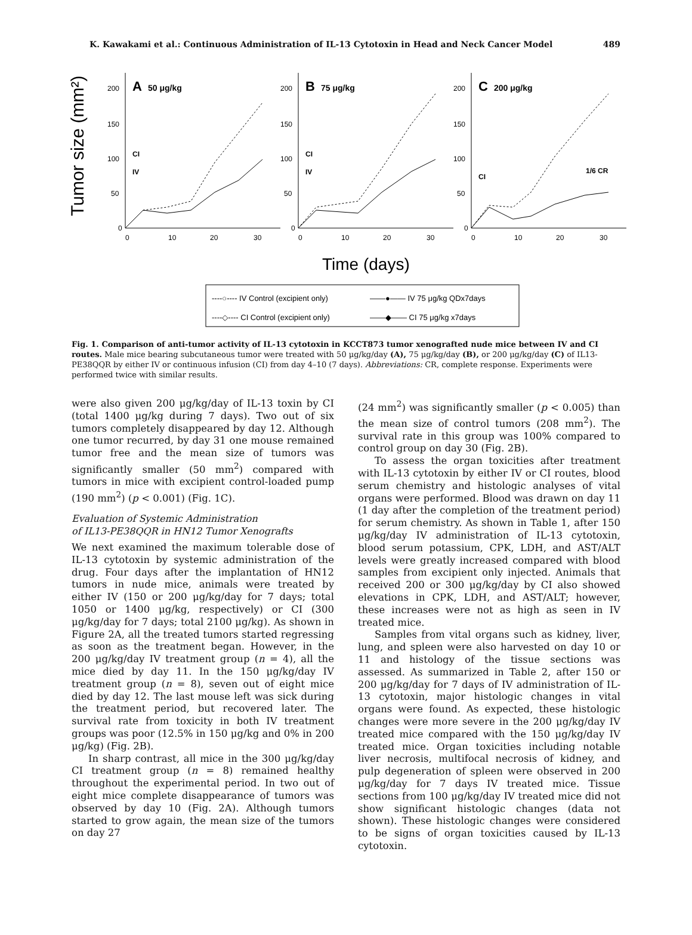K. Kawakami et al.: Continuous Administration of IL-13 Cytotoxin in Head and Neck Cancer Model 489
Tumor size (mm²)
200
150
100
50
0
A
50 μg/kg
CI
IV
0
10
20
30
200
150
100
50
0
B
75 μg/kg
CI
IV
0
10
20
30
200
150
100
50
0
C
200 μg/kg
CI
1/6 CR
0
10
20
30
Time (days)
----○---- IV Control (excipient only)
——●—— IV 75 μg/kg QDx7days
----◇---- CI Control (excipient only)
——◆—— CI 75 μg/kg x7days
Fig. 1. Comparison of anti-tumor activity of IL-13 cytotoxin in KCCT873 tumor xenografted nude mice between IV and CI routes. Male mice bearing subcutaneous tumor were treated with 50 μg/kg/day (A), 75 μg/kg/day (B), or 200 μg/kg/day (C) of IL13-PE38QQR by either IV or continuous infusion (CI) from day 4–10 (7 days). Abbreviations: CR, complete response. Experiments were performed twice with similar results.
were also given 200 μg/kg/day of IL-13 toxin by CI (total 1400 μg/kg during 7 days). Two out of six tumors completely disappeared by day 12. Although one tumor recurred, by day 31 one mouse remained tumor free and the mean size of tumors was significantly smaller (50 mm<sup>2</sup>) compared with tumors in mice with excipient control-loaded pump (190 mm<sup>2</sup>) (p < 0.001) (Fig. 1C).
Evaluation of Systemic Administration
of IL13-PE38QQR in HN12 Tumor Xenografts
We next examined the maximum tolerable dose of IL-13 cytotoxin by systemic administration of the drug. Four days after the implantation of HN12 tumors in nude mice, animals were treated by either IV (150 or 200 μg/kg/day for 7 days; total 1050 or 1400 μg/kg, respectively) or CI (300 μg/kg/day for 7 days; total 2100 μg/kg). As shown in Figure 2A, all the treated tumors started regressing as soon as the treatment began. However, in the 200 μg/kg/day IV treatment group (n = 4), all the mice died by day 11. In the 150 μg/kg/day IV treatment group (n = 8), seven out of eight mice died by day 12. The last mouse left was sick during the treatment period, but recovered later. The survival rate from toxicity in both IV treatment groups was poor (12.5% in 150 μg/kg and 0% in 200 μg/kg) (Fig. 2B).
In sharp contrast, all mice in the 300 μg/kg/day CI treatment group (n = 8) remained healthy throughout the experimental period. In two out of eight mice complete disappearance of tumors was observed by day 10 (Fig. 2A). Although tumors started to grow again, the mean size of the tumors on day 27
(24 mm<sup>2</sup>) was significantly smaller (p < 0.005) than the mean size of control tumors (208 mm<sup>2</sup>). The survival rate in this group was 100% compared to control group on day 30 (Fig. 2B).
To assess the organ toxicities after treatment with IL-13 cytotoxin by either IV or CI routes, blood serum chemistry and histologic analyses of vital organs were performed. Blood was drawn on day 11 (1 day after the completion of the treatment period) for serum chemistry. As shown in Table 1, after 150 μg/kg/day IV administration of IL-13 cytotoxin, blood serum potassium, CPK, LDH, and AST/ALT levels were greatly increased compared with blood samples from excipient only injected. Animals that received 200 or 300 μg/kg/day by CI also showed elevations in CPK, LDH, and AST/ALT; however, these increases were not as high as seen in IV treated mice.
Samples from vital organs such as kidney, liver, lung, and spleen were also harvested on day 10 or 11 and histology of the tissue sections was assessed. As summarized in Table 2, after 150 or 200 μg/kg/day for 7 days of IV administration of IL-13 cytotoxin, major histologic changes in vital organs were found. As expected, these histologic changes were more severe in the 200 μg/kg/day IV treated mice compared with the 150 μg/kg/day IV treated mice. Organ toxicities including notable liver necrosis, multifocal necrosis of kidney, and pulp degeneration of spleen were observed in 200 μg/kg/day for 7 days IV treated mice. Tissue sections from 100 μg/kg/day IV treated mice did not show significant histologic changes (data not shown). These histologic changes were considered to be signs of organ toxicities caused by IL-13 cytotoxin.